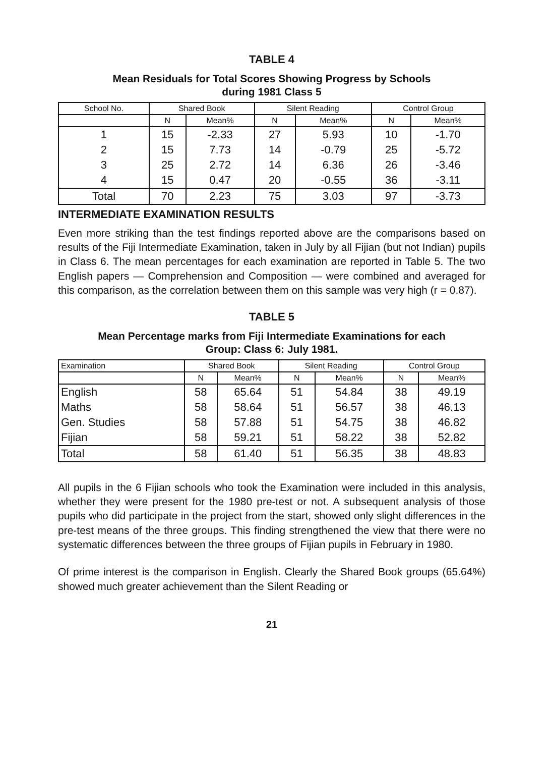TABLE 4
Mean Residuals for Total Scores Showing Progress by Schools
during 1981 Class 5
| School No. | Shared Book | | Silent Reading | | Control Group | |
| --- | --- | --- | --- | --- | --- | --- |
| | N | Mean% | N | Mean% | N | Mean% |
| 1 | 15 | -2.33 | 27 | 5.93 | 10 | -1.70 |
| 2 | 15 | 7.73 | 14 | -0.79 | 25 | -5.72 |
| 3 | 25 | 2.72 | 14 | 6.36 | 26 | -3.46 |
| 4 | 15 | 0.47 | 20 | -0.55 | 36 | -3.11 |
| Total | 70 | 2.23 | 75 | 3.03 | 97 | -3.73 |
INTERMEDIATE EXAMINATION RESULTS
Even more striking than the test findings reported above are the comparisons based on results of the Fiji Intermediate Examination, taken in July by all Fijian (but not Indian) pupils in Class 6. The mean percentages for each examination are reported in Table 5. The two English papers — Comprehension and Composition — were combined and averaged for this comparison, as the correlation between them on this sample was very high (r = 0.87).
TABLE 5
Mean Percentage marks from Fiji Intermediate Examinations for each
Group: Class 6: July 1981.
| Examination | Shared Book | | Silent Reading | | Control Group | |
| --- | --- | --- | --- | --- | --- | --- |
| | N | Mean% | N | Mean% | N | Mean% |
| English | 58 | 65.64 | 51 | 54.84 | 38 | 49.19 |
| Maths | 58 | 58.64 | 51 | 56.57 | 38 | 46.13 |
| Gen. Studies | 58 | 57.88 | 51 | 54.75 | 38 | 46.82 |
| Fijian | 58 | 59.21 | 51 | 58.22 | 38 | 52.82 |
| Total | 58 | 61.40 | 51 | 56.35 | 38 | 48.83 |
All pupils in the 6 Fijian schools who took the Examination were included in this analysis, whether they were present for the 1980 pre-test or not. A subsequent analysis of those pupils who did participate in the project from the start, showed only slight differences in the pre-test means of the three groups. This finding strengthened the view that there were no systematic differences between the three groups of Fijian pupils in February in 1980.
Of prime interest is the comparison in English. Clearly the Shared Book groups (65.64%) showed much greater achievement than the Silent Reading or
21